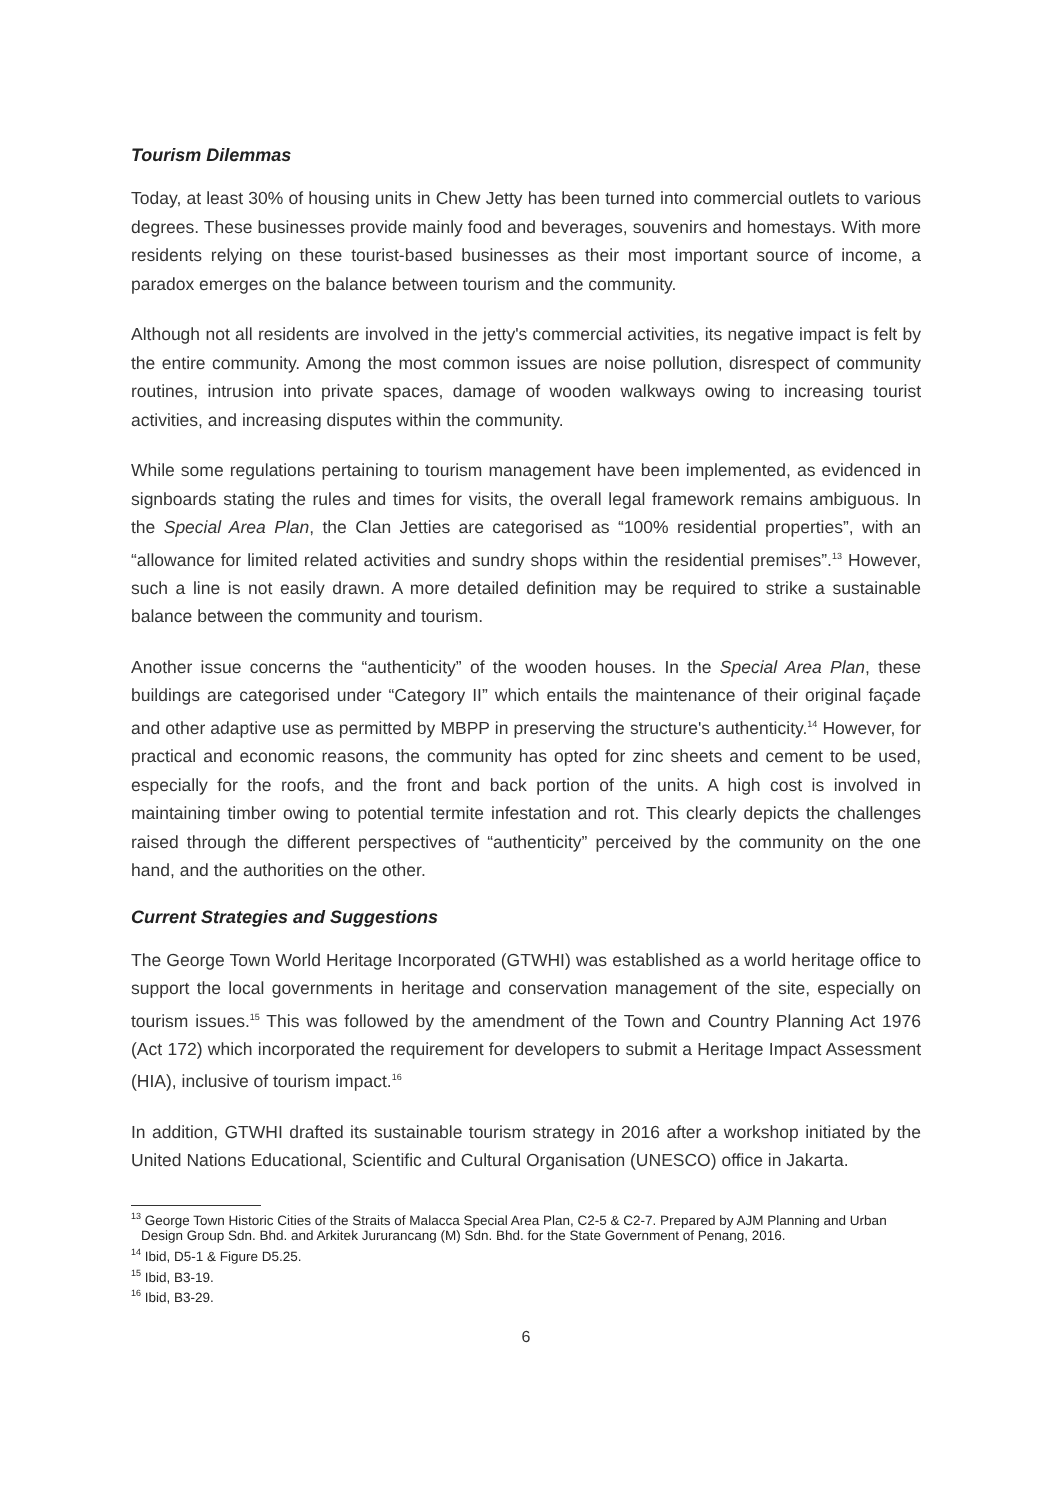Tourism Dilemmas
Today, at least 30% of housing units in Chew Jetty has been turned into commercial outlets to various degrees. These businesses provide mainly food and beverages, souvenirs and homestays. With more residents relying on these tourist-based businesses as their most important source of income, a paradox emerges on the balance between tourism and the community.
Although not all residents are involved in the jetty's commercial activities, its negative impact is felt by the entire community. Among the most common issues are noise pollution, disrespect of community routines, intrusion into private spaces, damage of wooden walkways owing to increasing tourist activities, and increasing disputes within the community.
While some regulations pertaining to tourism management have been implemented, as evidenced in signboards stating the rules and times for visits, the overall legal framework remains ambiguous. In the Special Area Plan, the Clan Jetties are categorised as “100% residential properties”, with an “allowance for limited related activities and sundry shops within the residential premises”.<sup>13</sup> However, such a line is not easily drawn. A more detailed definition may be required to strike a sustainable balance between the community and tourism.
Another issue concerns the “authenticity” of the wooden houses. In the Special Area Plan, these buildings are categorised under “Category II” which entails the maintenance of their original façade and other adaptive use as permitted by MBPP in preserving the structure's authenticity.<sup>14</sup> However, for practical and economic reasons, the community has opted for zinc sheets and cement to be used, especially for the roofs, and the front and back portion of the units. A high cost is involved in maintaining timber owing to potential termite infestation and rot. This clearly depicts the challenges raised through the different perspectives of “authenticity” perceived by the community on the one hand, and the authorities on the other.
Current Strategies and Suggestions
The George Town World Heritage Incorporated (GTWHI) was established as a world heritage office to support the local governments in heritage and conservation management of the site, especially on tourism issues.<sup>15</sup> This was followed by the amendment of the Town and Country Planning Act 1976 (Act 172) which incorporated the requirement for developers to submit a Heritage Impact Assessment (HIA), inclusive of tourism impact.<sup>16</sup>
In addition, GTWHI drafted its sustainable tourism strategy in 2016 after a workshop initiated by the United Nations Educational, Scientific and Cultural Organisation (UNESCO) office in Jakarta.
<sup>13</sup> George Town Historic Cities of the Straits of Malacca Special Area Plan, C2-5 & C2-7. Prepared by AJM Planning and Urban Design Group Sdn. Bhd. and Arkitek Jururancang (M) Sdn. Bhd. for the State Government of Penang, 2016.
<sup>14</sup> Ibid, D5-1 & Figure D5.25.
<sup>15</sup> Ibid, B3-19.
<sup>16</sup> Ibid, B3-29.
6